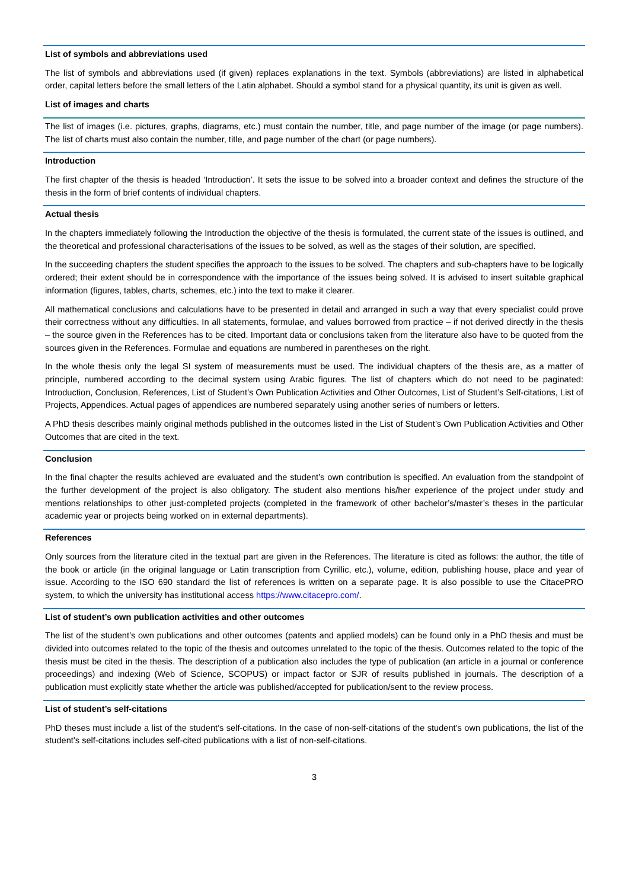List of symbols and abbreviations used
The list of symbols and abbreviations used (if given) replaces explanations in the text. Symbols (abbreviations) are listed in alphabetical order, capital letters before the small letters of the Latin alphabet. Should a symbol stand for a physical quantity, its unit is given as well.
List of images and charts
The list of images (i.e. pictures, graphs, diagrams, etc.) must contain the number, title, and page number of the image (or page numbers). The list of charts must also contain the number, title, and page number of the chart (or page numbers).
Introduction
The first chapter of the thesis is headed ‘Introduction’. It sets the issue to be solved into a broader context and defines the structure of the thesis in the form of brief contents of individual chapters.
Actual thesis
In the chapters immediately following the Introduction the objective of the thesis is formulated, the current state of the issues is outlined, and the theoretical and professional characterisations of the issues to be solved, as well as the stages of their solution, are specified.
In the succeeding chapters the student specifies the approach to the issues to be solved. The chapters and sub-chapters have to be logically ordered; their extent should be in correspondence with the importance of the issues being solved. It is advised to insert suitable graphical information (figures, tables, charts, schemes, etc.) into the text to make it clearer.
All mathematical conclusions and calculations have to be presented in detail and arranged in such a way that every specialist could prove their correctness without any difficulties. In all statements, formulae, and values borrowed from practice – if not derived directly in the thesis – the source given in the References has to be cited. Important data or conclusions taken from the literature also have to be quoted from the sources given in the References. Formulae and equations are numbered in parentheses on the right.
In the whole thesis only the legal SI system of measurements must be used. The individual chapters of the thesis are, as a matter of principle, numbered according to the decimal system using Arabic figures. The list of chapters which do not need to be paginated: Introduction, Conclusion, References, List of Student’s Own Publication Activities and Other Outcomes, List of Student’s Self-citations, List of Projects, Appendices. Actual pages of appendices are numbered separately using another series of numbers or letters.
A PhD thesis describes mainly original methods published in the outcomes listed in the List of Student’s Own Publication Activities and Other Outcomes that are cited in the text.
Conclusion
In the final chapter the results achieved are evaluated and the student’s own contribution is specified. An evaluation from the standpoint of the further development of the project is also obligatory. The student also mentions his/her experience of the project under study and mentions relationships to other just-completed projects (completed in the framework of other bachelor’s/master’s theses in the particular academic year or projects being worked on in external departments).
References
Only sources from the literature cited in the textual part are given in the References. The literature is cited as follows: the author, the title of the book or article (in the original language or Latin transcription from Cyrillic, etc.), volume, edition, publishing house, place and year of issue. According to the ISO 690 standard the list of references is written on a separate page. It is also possible to use the CitacePRO system, to which the university has institutional access https://www.citacepro.com/.
List of student’s own publication activities and other outcomes
The list of the student’s own publications and other outcomes (patents and applied models) can be found only in a PhD thesis and must be divided into outcomes related to the topic of the thesis and outcomes unrelated to the topic of the thesis. Outcomes related to the topic of the thesis must be cited in the thesis. The description of a publication also includes the type of publication (an article in a journal or conference proceedings) and indexing (Web of Science, SCOPUS) or impact factor or SJR of results published in journals. The description of a publication must explicitly state whether the article was published/accepted for publication/sent to the review process.
List of student’s self-citations
PhD theses must include a list of the student’s self-citations. In the case of non-self-citations of the student’s own publications, the list of the student’s self-citations includes self-cited publications with a list of non-self-citations.
3